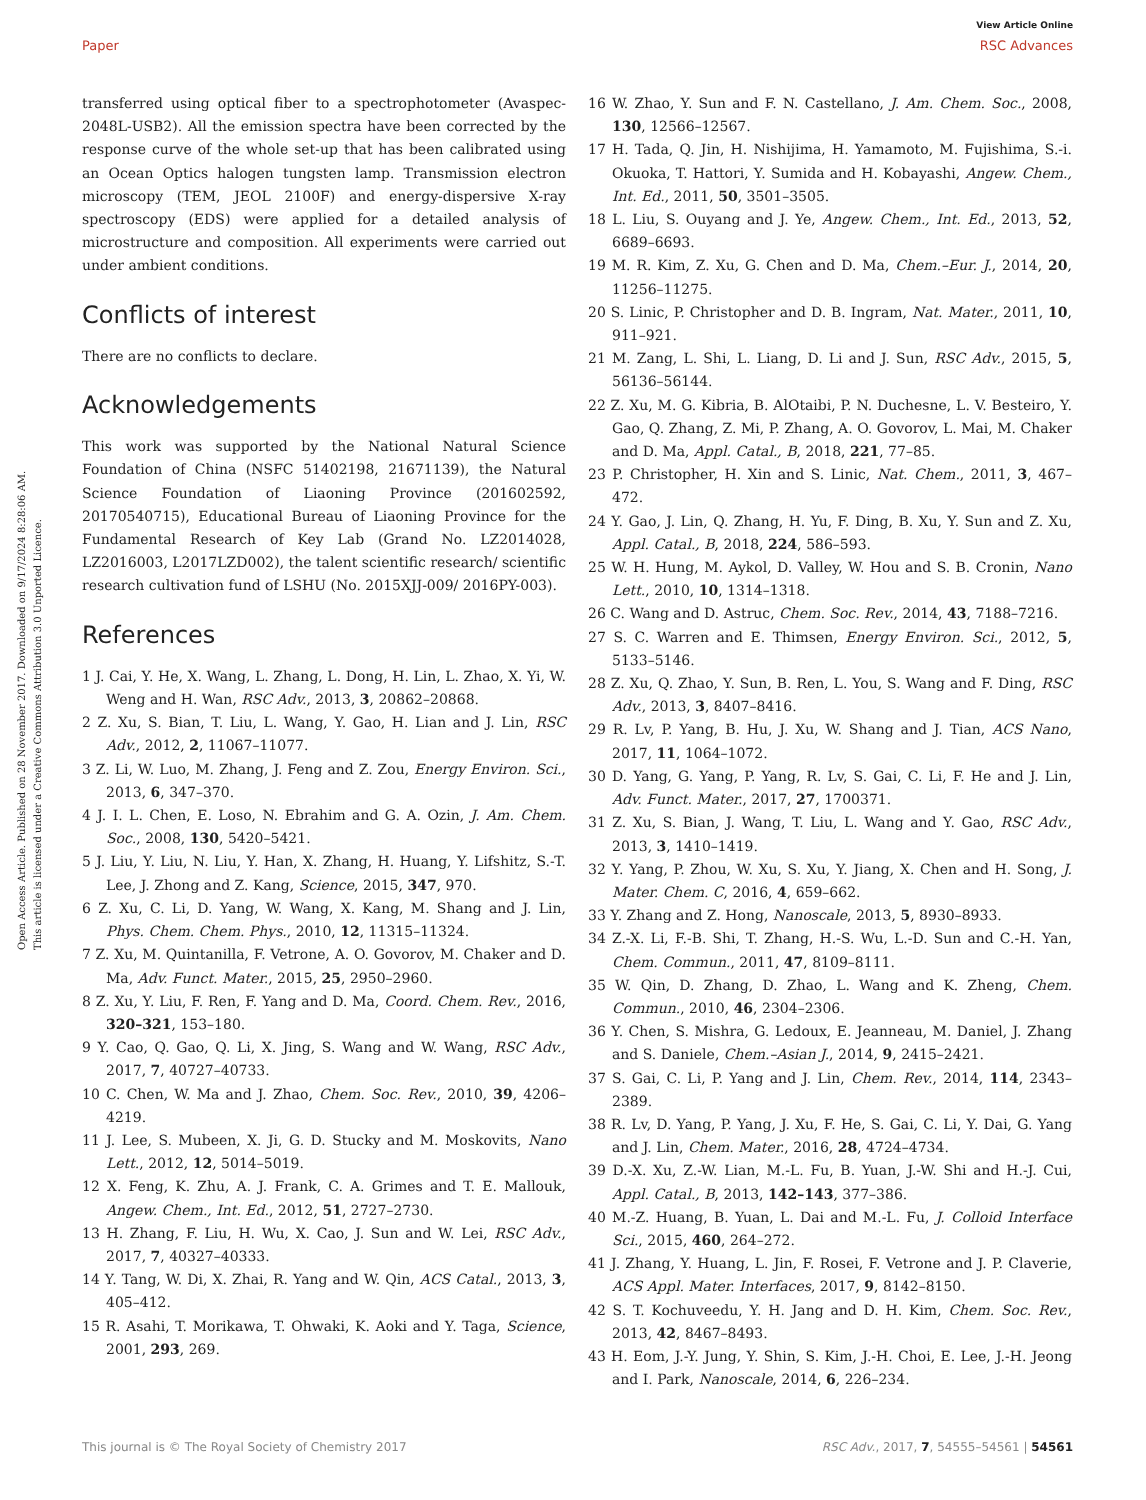View Article Online
Paper RSC Advances
Open Access Article. Published on 28 November 2017. Downloaded on 9/17/2024 8:28:06 AM.
This article is licensed under a Creative Commons Attribution 3.0 Unported Licence.
transferred using optical fiber to a spectrophotometer (Avaspec-2048L-USB2). All the emission spectra have been corrected by the response curve of the whole set-up that has been calibrated using an Ocean Optics halogen tungsten lamp. Transmission electron microscopy (TEM, JEOL 2100F) and energy-dispersive X-ray spectroscopy (EDS) were applied for a detailed analysis of microstructure and composition. All experiments were carried out under ambient conditions.
Conflicts of interest
There are no conflicts to declare.
Acknowledgements
This work was supported by the National Natural Science Foundation of China (NSFC 51402198, 21671139), the Natural Science Foundation of Liaoning Province (201602592, 20170540715), Educational Bureau of Liaoning Province for the Fundamental Research of Key Lab (Grand No. LZ2014028, LZ2016003, L2017LZD002), the talent scientific research/ scientific research cultivation fund of LSHU (No. 2015XJJ-009/ 2016PY-003).
References
1 J. Cai, Y. He, X. Wang, L. Zhang, L. Dong, H. Lin, L. Zhao, X. Yi, W. Weng and H. Wan, RSC Adv., 2013, 3, 20862–20868.
2 Z. Xu, S. Bian, T. Liu, L. Wang, Y. Gao, H. Lian and J. Lin, RSC Adv., 2012, 2, 11067–11077.
3 Z. Li, W. Luo, M. Zhang, J. Feng and Z. Zou, Energy Environ. Sci., 2013, 6, 347–370.
4 J. I. L. Chen, E. Loso, N. Ebrahim and G. A. Ozin, J. Am. Chem. Soc., 2008, 130, 5420–5421.
5 J. Liu, Y. Liu, N. Liu, Y. Han, X. Zhang, H. Huang, Y. Lifshitz, S.-T. Lee, J. Zhong and Z. Kang, Science, 2015, 347, 970.
6 Z. Xu, C. Li, D. Yang, W. Wang, X. Kang, M. Shang and J. Lin, Phys. Chem. Chem. Phys., 2010, 12, 11315–11324.
7 Z. Xu, M. Quintanilla, F. Vetrone, A. O. Govorov, M. Chaker and D. Ma, Adv. Funct. Mater., 2015, 25, 2950–2960.
8 Z. Xu, Y. Liu, F. Ren, F. Yang and D. Ma, Coord. Chem. Rev., 2016, 320–321, 153–180.
9 Y. Cao, Q. Gao, Q. Li, X. Jing, S. Wang and W. Wang, RSC Adv., 2017, 7, 40727–40733.
10 C. Chen, W. Ma and J. Zhao, Chem. Soc. Rev., 2010, 39, 4206–4219.
11 J. Lee, S. Mubeen, X. Ji, G. D. Stucky and M. Moskovits, Nano Lett., 2012, 12, 5014–5019.
12 X. Feng, K. Zhu, A. J. Frank, C. A. Grimes and T. E. Mallouk, Angew. Chem., Int. Ed., 2012, 51, 2727–2730.
13 H. Zhang, F. Liu, H. Wu, X. Cao, J. Sun and W. Lei, RSC Adv., 2017, 7, 40327–40333.
14 Y. Tang, W. Di, X. Zhai, R. Yang and W. Qin, ACS Catal., 2013, 3, 405–412.
15 R. Asahi, T. Morikawa, T. Ohwaki, K. Aoki and Y. Taga, Science, 2001, 293, 269.
16 W. Zhao, Y. Sun and F. N. Castellano, J. Am. Chem. Soc., 2008, 130, 12566–12567.
17 H. Tada, Q. Jin, H. Nishijima, H. Yamamoto, M. Fujishima, S.-i. Okuoka, T. Hattori, Y. Sumida and H. Kobayashi, Angew. Chem., Int. Ed., 2011, 50, 3501–3505.
18 L. Liu, S. Ouyang and J. Ye, Angew. Chem., Int. Ed., 2013, 52, 6689–6693.
19 M. R. Kim, Z. Xu, G. Chen and D. Ma, Chem.–Eur. J., 2014, 20, 11256–11275.
20 S. Linic, P. Christopher and D. B. Ingram, Nat. Mater., 2011, 10, 911–921.
21 M. Zang, L. Shi, L. Liang, D. Li and J. Sun, RSC Adv., 2015, 5, 56136–56144.
22 Z. Xu, M. G. Kibria, B. AlOtaibi, P. N. Duchesne, L. V. Besteiro, Y. Gao, Q. Zhang, Z. Mi, P. Zhang, A. O. Govorov, L. Mai, M. Chaker and D. Ma, Appl. Catal., B, 2018, 221, 77–85.
23 P. Christopher, H. Xin and S. Linic, Nat. Chem., 2011, 3, 467–472.
24 Y. Gao, J. Lin, Q. Zhang, H. Yu, F. Ding, B. Xu, Y. Sun and Z. Xu, Appl. Catal., B, 2018, 224, 586–593.
25 W. H. Hung, M. Aykol, D. Valley, W. Hou and S. B. Cronin, Nano Lett., 2010, 10, 1314–1318.
26 C. Wang and D. Astruc, Chem. Soc. Rev., 2014, 43, 7188–7216.
27 S. C. Warren and E. Thimsen, Energy Environ. Sci., 2012, 5, 5133–5146.
28 Z. Xu, Q. Zhao, Y. Sun, B. Ren, L. You, S. Wang and F. Ding, RSC Adv., 2013, 3, 8407–8416.
29 R. Lv, P. Yang, B. Hu, J. Xu, W. Shang and J. Tian, ACS Nano, 2017, 11, 1064–1072.
30 D. Yang, G. Yang, P. Yang, R. Lv, S. Gai, C. Li, F. He and J. Lin, Adv. Funct. Mater., 2017, 27, 1700371.
31 Z. Xu, S. Bian, J. Wang, T. Liu, L. Wang and Y. Gao, RSC Adv., 2013, 3, 1410–1419.
32 Y. Yang, P. Zhou, W. Xu, S. Xu, Y. Jiang, X. Chen and H. Song, J. Mater. Chem. C, 2016, 4, 659–662.
33 Y. Zhang and Z. Hong, Nanoscale, 2013, 5, 8930–8933.
34 Z.-X. Li, F.-B. Shi, T. Zhang, H.-S. Wu, L.-D. Sun and C.-H. Yan, Chem. Commun., 2011, 47, 8109–8111.
35 W. Qin, D. Zhang, D. Zhao, L. Wang and K. Zheng, Chem. Commun., 2010, 46, 2304–2306.
36 Y. Chen, S. Mishra, G. Ledoux, E. Jeanneau, M. Daniel, J. Zhang and S. Daniele, Chem.–Asian J., 2014, 9, 2415–2421.
37 S. Gai, C. Li, P. Yang and J. Lin, Chem. Rev., 2014, 114, 2343–2389.
38 R. Lv, D. Yang, P. Yang, J. Xu, F. He, S. Gai, C. Li, Y. Dai, G. Yang and J. Lin, Chem. Mater., 2016, 28, 4724–4734.
39 D.-X. Xu, Z.-W. Lian, M.-L. Fu, B. Yuan, J.-W. Shi and H.-J. Cui, Appl. Catal., B, 2013, 142–143, 377–386.
40 M.-Z. Huang, B. Yuan, L. Dai and M.-L. Fu, J. Colloid Interface Sci., 2015, 460, 264–272.
41 J. Zhang, Y. Huang, L. Jin, F. Rosei, F. Vetrone and J. P. Claverie, ACS Appl. Mater. Interfaces, 2017, 9, 8142–8150.
42 S. T. Kochuveedu, Y. H. Jang and D. H. Kim, Chem. Soc. Rev., 2013, 42, 8467–8493.
43 H. Eom, J.-Y. Jung, Y. Shin, S. Kim, J.-H. Choi, E. Lee, J.-H. Jeong and I. Park, Nanoscale, 2014, 6, 226–234.
This journal is © The Royal Society of Chemistry 2017 RSC Adv., 2017, 7, 54555–54561 | 54561